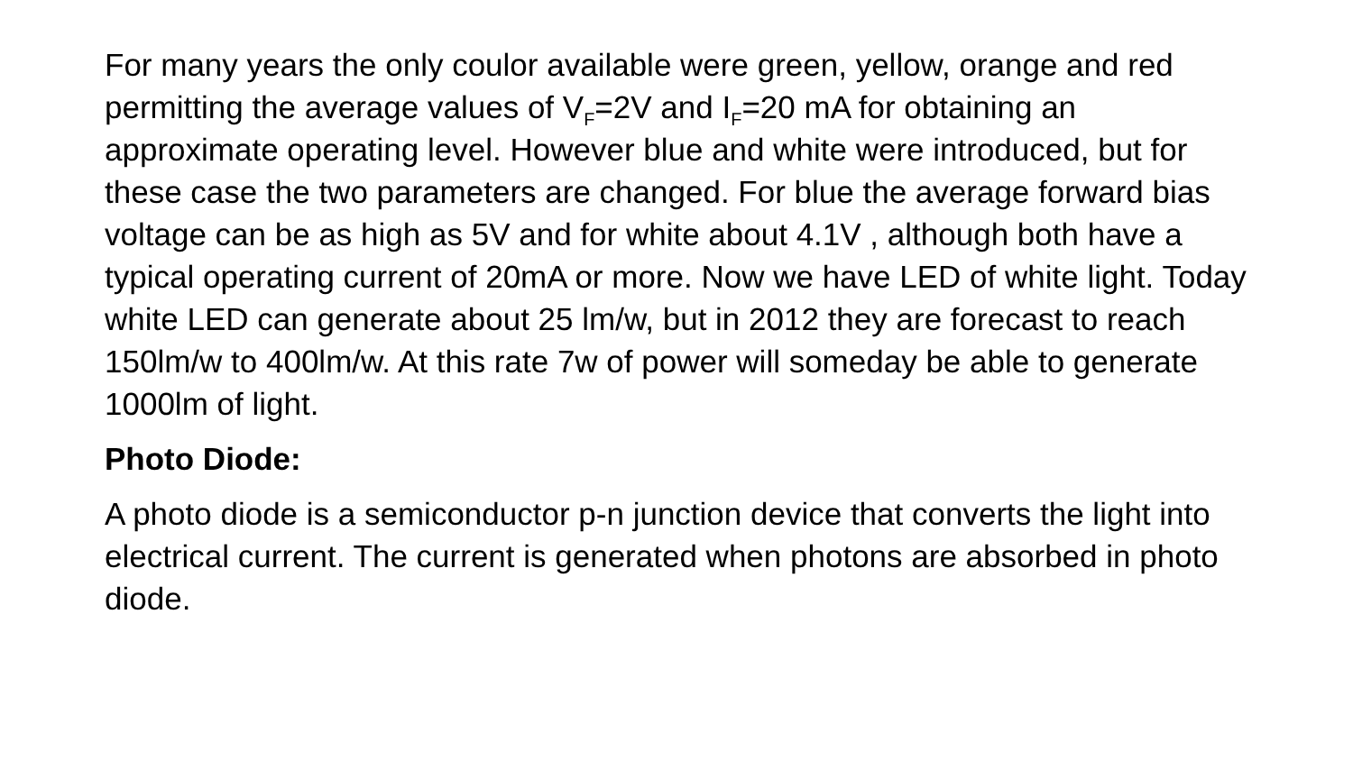For many years the only coulor available were green, yellow, orange and red permitting the average values of V<sub>F</sub>=2V and I<sub>F</sub>=20 mA for obtaining an approximate operating level. However blue and white were introduced, but for these case the two parameters are changed. For blue the average forward bias voltage can be as high as 5V and for white about 4.1V , although both have a typical operating current of 20mA or more. Now we have LED of white light. Today white LED can generate about 25 lm/w, but in 2012 they are forecast to reach 150lm/w to 400lm/w. At this rate 7w of power will someday be able to generate 1000lm of light.
Photo Diode:
A photo diode is a semiconductor p-n junction device that converts the light into electrical current. The current is generated when photons are absorbed in photo diode.